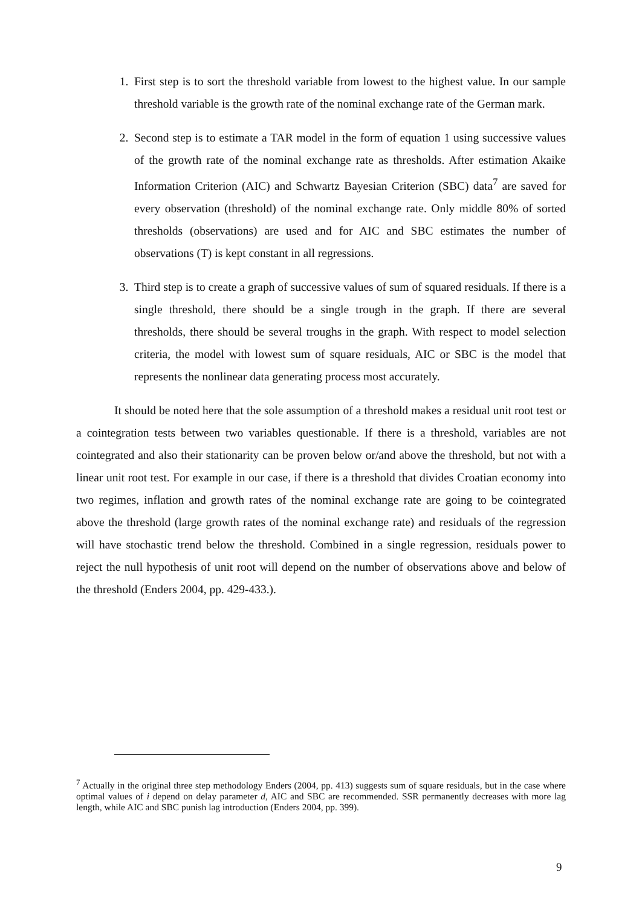1. First step is to sort the threshold variable from lowest to the highest value. In our sample threshold variable is the growth rate of the nominal exchange rate of the German mark.
2. Second step is to estimate a TAR model in the form of equation 1 using successive values of the growth rate of the nominal exchange rate as thresholds. After estimation Akaike Information Criterion (AIC) and Schwartz Bayesian Criterion (SBC) data<sup>7</sup> are saved for every observation (threshold) of the nominal exchange rate. Only middle 80% of sorted thresholds (observations) are used and for AIC and SBC estimates the number of observations (T) is kept constant in all regressions.
3. Third step is to create a graph of successive values of sum of squared residuals. If there is a single threshold, there should be a single trough in the graph. If there are several thresholds, there should be several troughs in the graph. With respect to model selection criteria, the model with lowest sum of square residuals, AIC or SBC is the model that represents the nonlinear data generating process most accurately.
It should be noted here that the sole assumption of a threshold makes a residual unit root test or a cointegration tests between two variables questionable. If there is a threshold, variables are not cointegrated and also their stationarity can be proven below or/and above the threshold, but not with a linear unit root test. For example in our case, if there is a threshold that divides Croatian economy into two regimes, inflation and growth rates of the nominal exchange rate are going to be cointegrated above the threshold (large growth rates of the nominal exchange rate) and residuals of the regression will have stochastic trend below the threshold. Combined in a single regression, residuals power to reject the null hypothesis of unit root will depend on the number of observations above and below of the threshold (Enders 2004, pp. 429-433.).
<sup>7</sup> Actually in the original three step methodology Enders (2004, pp. 413) suggests sum of square residuals, but in the case where optimal values of i depend on delay parameter d, AIC and SBC are recommended. SSR permanently decreases with more lag length, while AIC and SBC punish lag introduction (Enders 2004, pp. 399).
9